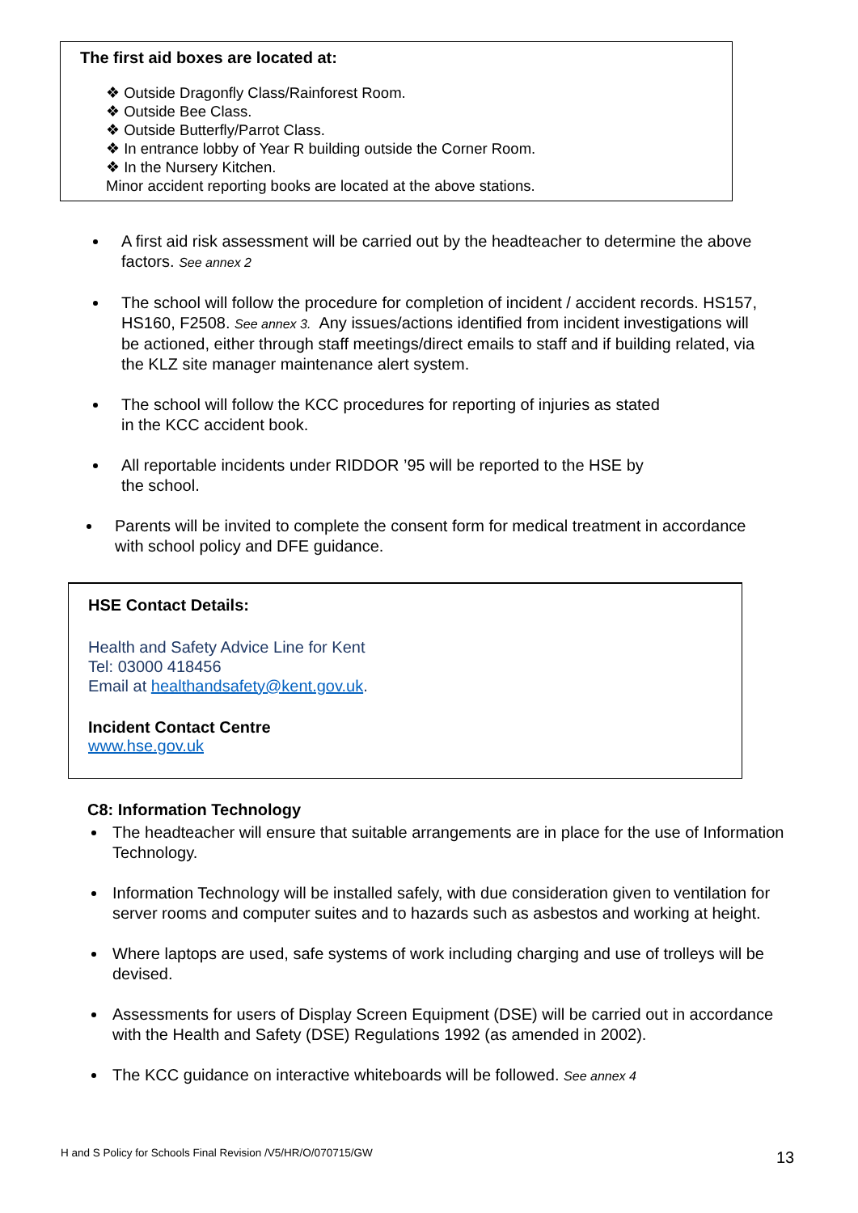The first aid boxes are located at:
❖ Outside Dragonfly Class/Rainforest Room.
❖ Outside Bee Class.
❖ Outside Butterfly/Parrot Class.
❖ In entrance lobby of Year R building outside the Corner Room.
❖ In the Nursery Kitchen.
Minor accident reporting books are located at the above stations.
A first aid risk assessment will be carried out by the headteacher to determine the above factors. See annex 2
The school will follow the procedure for completion of incident / accident records. HS157, HS160, F2508. See annex 3. Any issues/actions identified from incident investigations will be actioned, either through staff meetings/direct emails to staff and if building related, via the KLZ site manager maintenance alert system.
The school will follow the KCC procedures for reporting of injuries as stated
in the KCC accident book.
All reportable incidents under RIDDOR ’95 will be reported to the HSE by
the school.
Parents will be invited to complete the consent form for medical treatment in accordance with school policy and DFE guidance.
HSE Contact Details:
Health and Safety Advice Line for Kent
Tel: 03000 418456
Email at healthandsafety@kent.gov.uk.
Incident Contact Centre
www.hse.gov.uk
C8: Information Technology
The headteacher will ensure that suitable arrangements are in place for the use of Information Technology.
Information Technology will be installed safely, with due consideration given to ventilation for server rooms and computer suites and to hazards such as asbestos and working at height.
Where laptops are used, safe systems of work including charging and use of trolleys will be devised.
Assessments for users of Display Screen Equipment (DSE) will be carried out in accordance with the Health and Safety (DSE) Regulations 1992 (as amended in 2002).
The KCC guidance on interactive whiteboards will be followed. See annex 4
H and S Policy for Schools Final Revision /V5/HR/O/070715/GW
13